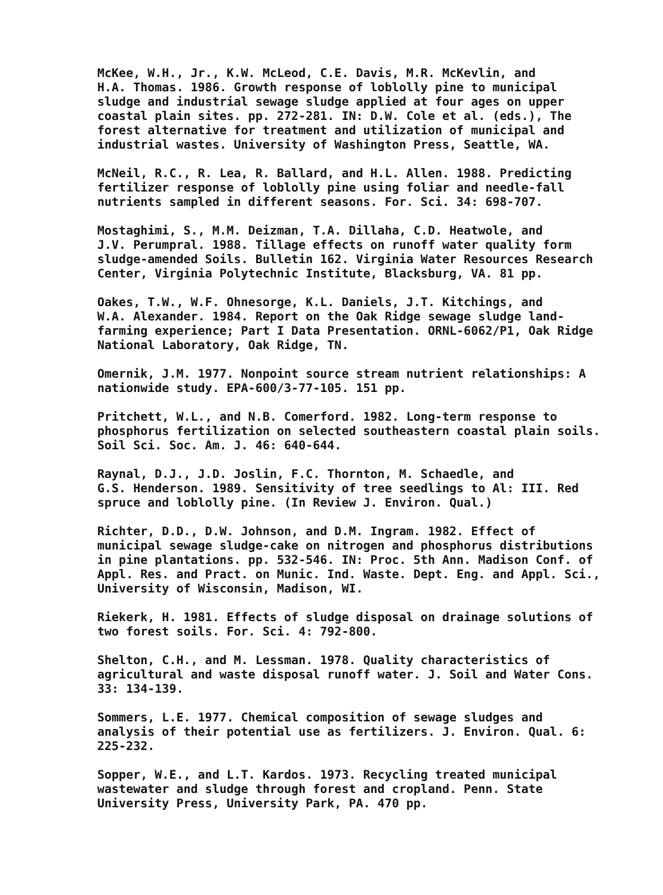McKee, W.H., Jr., K.W. McLeod, C.E. Davis, M.R. McKevlin, and H.A. Thomas. 1986. Growth response of loblolly pine to municipal sludge and industrial sewage sludge applied at four ages on upper coastal plain sites. pp. 272-281. IN: D.W. Cole et al. (eds.), The forest alternative for treatment and utilization of municipal and industrial wastes. University of Washington Press, Seattle, WA.
McNeil, R.C., R. Lea, R. Ballard, and H.L. Allen. 1988. Predicting fertilizer response of loblolly pine using foliar and needle-fall nutrients sampled in different seasons. For. Sci. 34: 698-707.
Mostaghimi, S., M.M. Deizman, T.A. Dillaha, C.D. Heatwole, and J.V. Perumpral. 1988. Tillage effects on runoff water quality form sludge-amended Soils. Bulletin 162. Virginia Water Resources Research Center, Virginia Polytechnic Institute, Blacksburg, VA. 81 pp.
Oakes, T.W., W.F. Ohnesorge, K.L. Daniels, J.T. Kitchings, and W.A. Alexander. 1984. Report on the Oak Ridge sewage sludge land- farming experience; Part I Data Presentation. ORNL-6062/P1, Oak Ridge National Laboratory, Oak Ridge, TN.
Omernik, J.M. 1977. Nonpoint source stream nutrient relationships: A nationwide study. EPA-600/3-77-105. 151 pp.
Pritchett, W.L., and N.B. Comerford. 1982. Long-term response to phosphorus fertilization on selected southeastern coastal plain soils. Soil Sci. Soc. Am. J. 46: 640-644.
Raynal, D.J., J.D. Joslin, F.C. Thornton, M. Schaedle, and G.S. Henderson. 1989. Sensitivity of tree seedlings to Al: III. Red spruce and loblolly pine. (In Review J. Environ. Qual.)
Richter, D.D., D.W. Johnson, and D.M. Ingram. 1982. Effect of municipal sewage sludge-cake on nitrogen and phosphorus distributions in pine plantations. pp. 532-546. IN: Proc. 5th Ann. Madison Conf. of Appl. Res. and Pract. on Munic. Ind. Waste. Dept. Eng. and Appl. Sci., University of Wisconsin, Madison, WI.
Riekerk, H. 1981. Effects of sludge disposal on drainage solutions of two forest soils. For. Sci. 4: 792-800.
Shelton, C.H., and M. Lessman. 1978. Quality characteristics of agricultural and waste disposal runoff water. J. Soil and Water Cons. 33: 134-139.
Sommers, L.E. 1977. Chemical composition of sewage sludges and analysis of their potential use as fertilizers. J. Environ. Qual. 6: 225-232.
Sopper, W.E., and L.T. Kardos. 1973. Recycling treated municipal wastewater and sludge through forest and cropland. Penn. State University Press, University Park, PA. 470 pp.